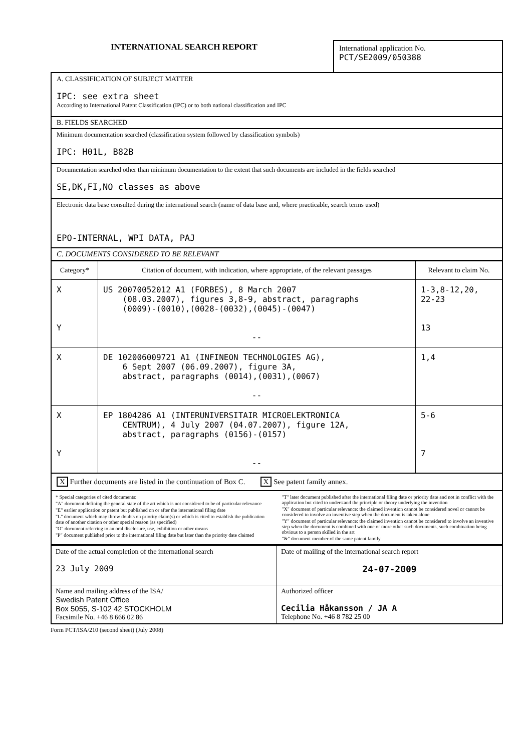INTERNATIONAL SEARCH REPORT
International application No.
PCT/SE2009/050388
A. CLASSIFICATION OF SUBJECT MATTER
IPC: see extra sheet
According to International Patent Classification (IPC) or to both national classification and IPC
B. FIELDS SEARCHED
Minimum documentation searched (classification system followed by classification symbols)
IPC: H01L, B82B
Documentation searched other than minimum documentation to the extent that such documents are included in the fields searched
SE,DK,FI,NO classes as above
Electronic data base consulted during the international search (name of data base and, where practicable, search terms used)
EPO-INTERNAL, WPI DATA, PAJ
C. DOCUMENTS CONSIDERED TO BE RELEVANT
| Category* | Citation of document, with indication, where appropriate, of the relevant passages | Relevant to claim No. |
| --- | --- | --- |
| X Y | US 20070052012 A1 (FORBES), 8 March 2007 (08.03.2007), figures 3,8-9, abstract, paragraphs (0009)-(0010),(0028-(0032),(0045)-(0047) -- | 1-3,8-12,20, 22-23 13 |
| X | DE 102006009721 A1 (INFINEON TECHNOLOGIES AG), 6 Sept 2007 (06.09.2007), figure 3A, abstract, paragraphs (0014),(0031),(0067) -- | 1,4 |
| X Y | EP 1804286 A1 (INTERUNIVERSITAIR MICROELEKTRONICA CENTRUM), 4 July 2007 (04.07.2007), figure 12A, abstract, paragraphs (0156)-(0157) -- | 5-6 7 |
X Further documents are listed in the continuation of Box C. X See patent family annex.
* Special categories of cited documents:
"A" document defining the general state of the art which is not considered to be of particular relevance
"E" earlier application or patent but published on or after the international filing date
"L" document which may throw doubts on priority claim(s) or which is cited to establish the publication date of another citation or other special reason (as specified)
"O" document referring to an oral disclosure, use, exhibition or other means
"P" document published prior to the international filing date but later than the priority date claimed
"T" later document published after the international filing date or priority date and not in conflict with the application but cited to understand the principle or theory underlying the invention
"X" document of particular relevance: the claimed invention cannot be considered novel or cannot be considered to involve an inventive step when the document is taken alone
"Y" document of particular relevance: the claimed invention cannot be considered to involve an inventive step when the document is combined with one or more other such documents, such combination being obvious to a person skilled in the art
"&" document member of the same patent family
| Date of the actual completion of the international search 23 July 2009 | Date of mailing of the international search report 24-07-2009 |
| Name and mailing address of the ISA/ Swedish Patent Office Box 5055, S-102 42 STOCKHOLM Facsimile No. +46 8 666 02 86 | Authorized officer Cecilia Håkansson / JA A Telephone No. +46 8 782 25 00 |
Form PCT/ISA/210 (second sheet) (July 2008)